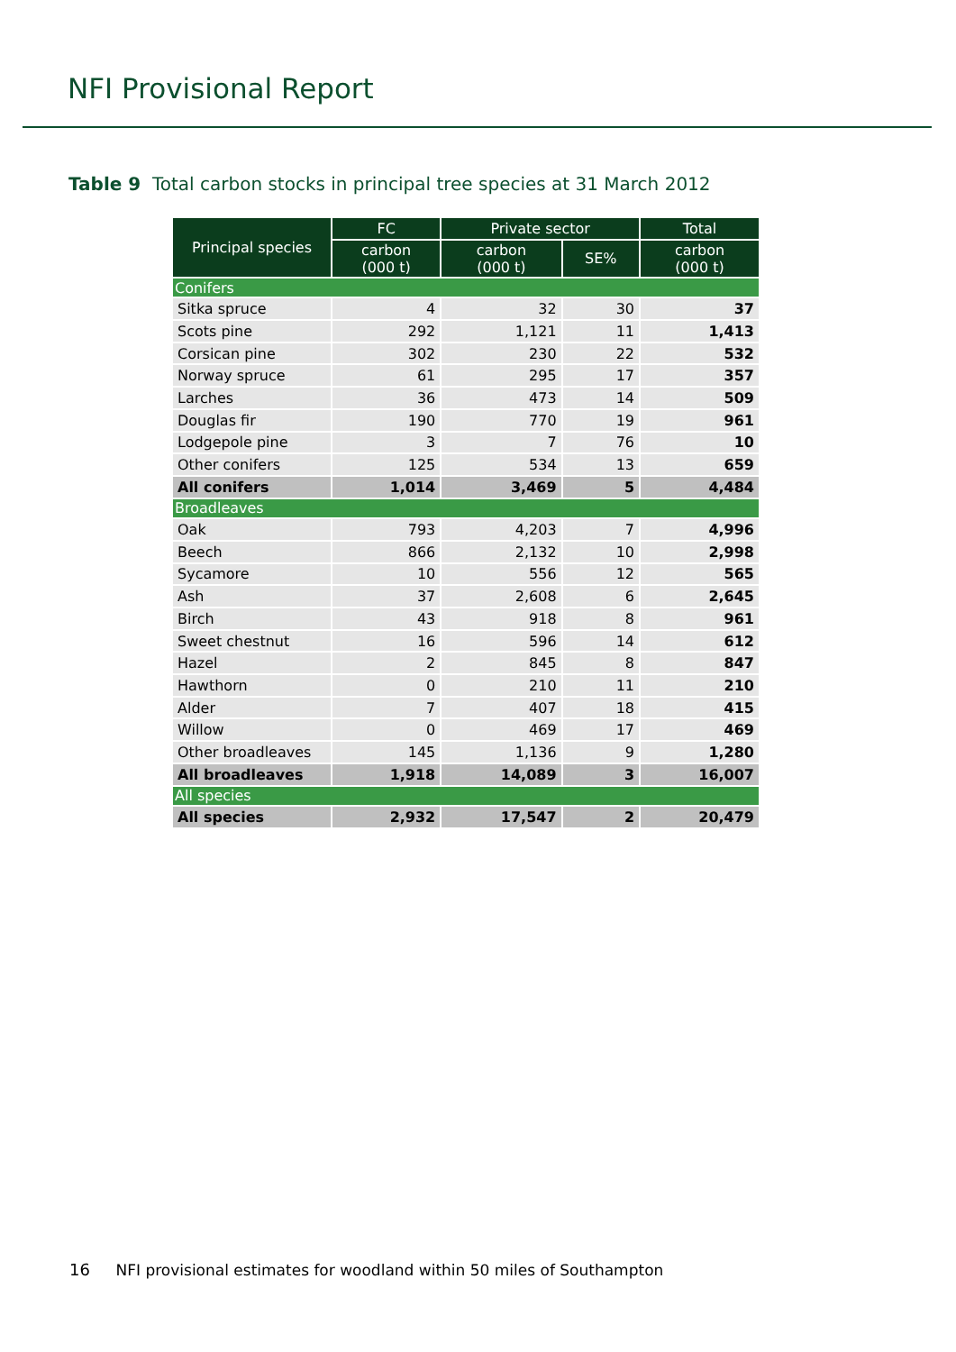NFI Provisional Report
Table 9 Total carbon stocks in principal tree species at 31 March 2012
| Principal species | FC | Private sector | | Total |
| --- | --- | --- | --- | --- |
| | carbon (000 t) | carbon (000 t) | SE% | carbon (000 t) |
| Conifers | | | | |
| Sitka spruce | 4 | 32 | 30 | 37 |
| Scots pine | 292 | 1,121 | 11 | 1,413 |
| Corsican pine | 302 | 230 | 22 | 532 |
| Norway spruce | 61 | 295 | 17 | 357 |
| Larches | 36 | 473 | 14 | 509 |
| Douglas fir | 190 | 770 | 19 | 961 |
| Lodgepole pine | 3 | 7 | 76 | 10 |
| Other conifers | 125 | 534 | 13 | 659 |
| All conifers | 1,014 | 3,469 | 5 | 4,484 |
| Broadleaves | | | | |
| Oak | 793 | 4,203 | 7 | 4,996 |
| Beech | 866 | 2,132 | 10 | 2,998 |
| Sycamore | 10 | 556 | 12 | 565 |
| Ash | 37 | 2,608 | 6 | 2,645 |
| Birch | 43 | 918 | 8 | 961 |
| Sweet chestnut | 16 | 596 | 14 | 612 |
| Hazel | 2 | 845 | 8 | 847 |
| Hawthorn | 0 | 210 | 11 | 210 |
| Alder | 7 | 407 | 18 | 415 |
| Willow | 0 | 469 | 17 | 469 |
| Other broadleaves | 145 | 1,136 | 9 | 1,280 |
| All broadleaves | 1,918 | 14,089 | 3 | 16,007 |
| All species | | | | |
| All species | 2,932 | 17,547 | 2 | 20,479 |
16 NFI provisional estimates for woodland within 50 miles of Southampton